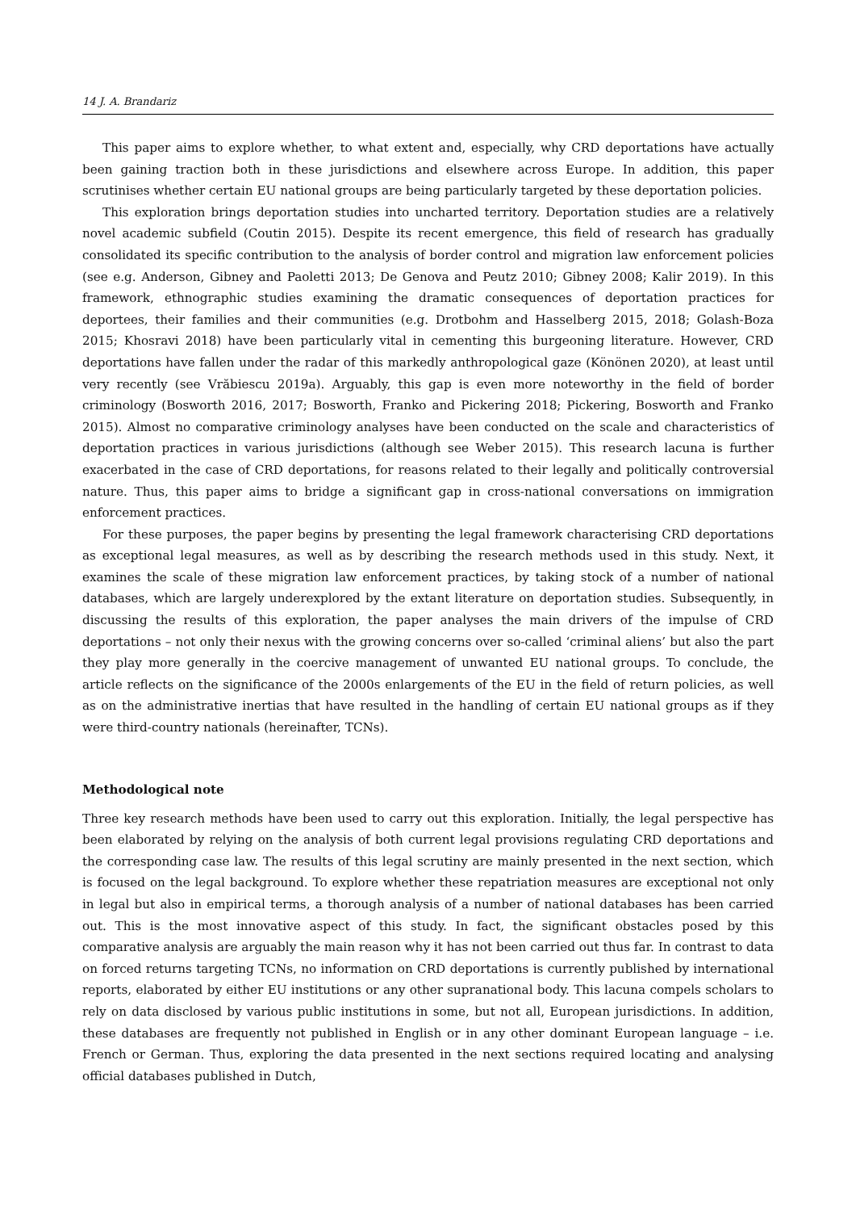14 J. A. Brandariz
This paper aims to explore whether, to what extent and, especially, why CRD deportations have actually been gaining traction both in these jurisdictions and elsewhere across Europe. In addition, this paper scrutinises whether certain EU national groups are being particularly targeted by these deportation policies.
This exploration brings deportation studies into uncharted territory. Deportation studies are a relatively novel academic subfield (Coutin 2015). Despite its recent emergence, this field of research has gradually consolidated its specific contribution to the analysis of border control and migration law enforcement policies (see e.g. Anderson, Gibney and Paoletti 2013; De Genova and Peutz 2010; Gibney 2008; Kalir 2019). In this framework, ethnographic studies examining the dramatic consequences of deportation practices for deportees, their families and their communities (e.g. Drotbohm and Hasselberg 2015, 2018; Golash-Boza 2015; Khosravi 2018) have been particularly vital in cementing this burgeoning literature. However, CRD deportations have fallen under the radar of this markedly anthropological gaze (Könönen 2020), at least until very recently (see Vrăbiescu 2019a). Arguably, this gap is even more noteworthy in the field of border criminology (Bosworth 2016, 2017; Bosworth, Franko and Pickering 2018; Pickering, Bosworth and Franko 2015). Almost no comparative criminology analyses have been conducted on the scale and characteristics of deportation practices in various jurisdictions (although see Weber 2015). This research lacuna is further exacerbated in the case of CRD deportations, for reasons related to their legally and politically controversial nature. Thus, this paper aims to bridge a significant gap in cross-national conversations on immigration enforcement practices.
For these purposes, the paper begins by presenting the legal framework characterising CRD deportations as exceptional legal measures, as well as by describing the research methods used in this study. Next, it examines the scale of these migration law enforcement practices, by taking stock of a number of national databases, which are largely underexplored by the extant literature on deportation studies. Subsequently, in discussing the results of this exploration, the paper analyses the main drivers of the impulse of CRD deportations – not only their nexus with the growing concerns over so-called ‘criminal aliens’ but also the part they play more generally in the coercive management of unwanted EU national groups. To conclude, the article reflects on the significance of the 2000s enlargements of the EU in the field of return policies, as well as on the administrative inertias that have resulted in the handling of certain EU national groups as if they were third-country nationals (hereinafter, TCNs).
Methodological note
Three key research methods have been used to carry out this exploration. Initially, the legal perspective has been elaborated by relying on the analysis of both current legal provisions regulating CRD deportations and the corresponding case law. The results of this legal scrutiny are mainly presented in the next section, which is focused on the legal background. To explore whether these repatriation measures are exceptional not only in legal but also in empirical terms, a thorough analysis of a number of national databases has been carried out. This is the most innovative aspect of this study. In fact, the significant obstacles posed by this comparative analysis are arguably the main reason why it has not been carried out thus far. In contrast to data on forced returns targeting TCNs, no information on CRD deportations is currently published by international reports, elaborated by either EU institutions or any other supranational body. This lacuna compels scholars to rely on data disclosed by various public institutions in some, but not all, European jurisdictions. In addition, these databases are frequently not published in English or in any other dominant European language – i.e. French or German. Thus, exploring the data presented in the next sections required locating and analysing official databases published in Dutch,